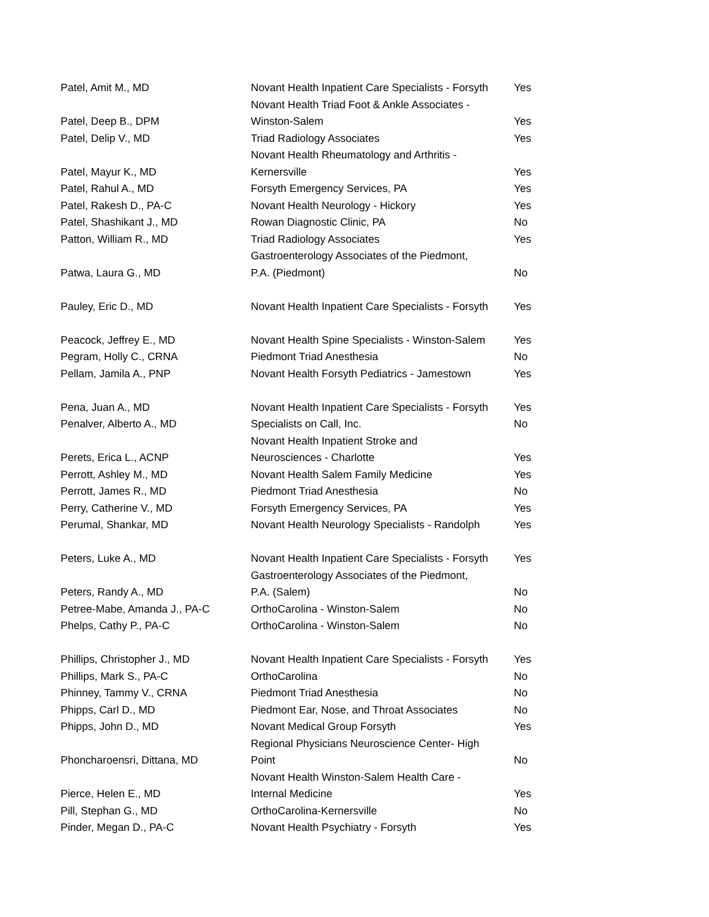| Patel, Amit M., MD | Novant Health Inpatient Care Specialists - Forsyth | Yes |
| Patel, Deep B., DPM | Novant Health Triad Foot & Ankle Associates - Winston-Salem | Yes |
| Patel, Delip V., MD | Triad Radiology Associates | Yes |
| Patel, Mayur K., MD | Novant Health Rheumatology and Arthritis - Kernersville | Yes |
| Patel, Rahul A., MD | Forsyth Emergency Services, PA | Yes |
| Patel, Rakesh D., PA-C | Novant Health Neurology - Hickory | Yes |
| Patel, Shashikant J., MD | Rowan Diagnostic Clinic, PA | No |
| Patton, William R., MD | Triad Radiology Associates | Yes |
| Patwa, Laura G., MD | Gastroenterology Associates of the Piedmont, P.A. (Piedmont) | No |
| Pauley, Eric D., MD | Novant Health Inpatient Care Specialists - Forsyth | Yes |
| Peacock, Jeffrey E., MD | Novant Health Spine Specialists - Winston-Salem | Yes |
| Pegram, Holly C., CRNA | Piedmont Triad Anesthesia | No |
| Pellam, Jamila A., PNP | Novant Health Forsyth Pediatrics - Jamestown | Yes |
| Pena, Juan A., MD | Novant Health Inpatient Care Specialists - Forsyth | Yes |
| Penalver, Alberto A., MD | Specialists on Call, Inc. | No |
| Perets, Erica L., ACNP | Novant Health Inpatient Stroke and Neurosciences - Charlotte | Yes |
| Perrott, Ashley M., MD | Novant Health Salem Family Medicine | Yes |
| Perrott, James R., MD | Piedmont Triad Anesthesia | No |
| Perry, Catherine V., MD | Forsyth Emergency Services, PA | Yes |
| Perumal, Shankar, MD | Novant Health Neurology Specialists - Randolph | Yes |
| Peters, Luke A., MD | Novant Health Inpatient Care Specialists - Forsyth | Yes |
| Peters, Randy A., MD | Gastroenterology Associates of the Piedmont, P.A. (Salem) | No |
| Petree-Mabe, Amanda J., PA-C | OrthoCarolina - Winston-Salem | No |
| Phelps, Cathy P., PA-C | OrthoCarolina - Winston-Salem | No |
| Phillips, Christopher J., MD | Novant Health Inpatient Care Specialists - Forsyth | Yes |
| Phillips, Mark S., PA-C | OrthoCarolina | No |
| Phinney, Tammy V., CRNA | Piedmont Triad Anesthesia | No |
| Phipps, Carl D., MD | Piedmont Ear, Nose, and Throat Associates | No |
| Phipps, John D., MD | Novant Medical Group Forsyth | Yes |
| Phoncharoensri, Dittana, MD | Regional Physicians Neuroscience Center- High Point | No |
| Pierce, Helen E., MD | Novant Health Winston-Salem Health Care - Internal Medicine | Yes |
| Pill, Stephan G., MD | OrthoCarolina-Kernersville | No |
| Pinder, Megan D., PA-C | Novant Health Psychiatry - Forsyth | Yes |